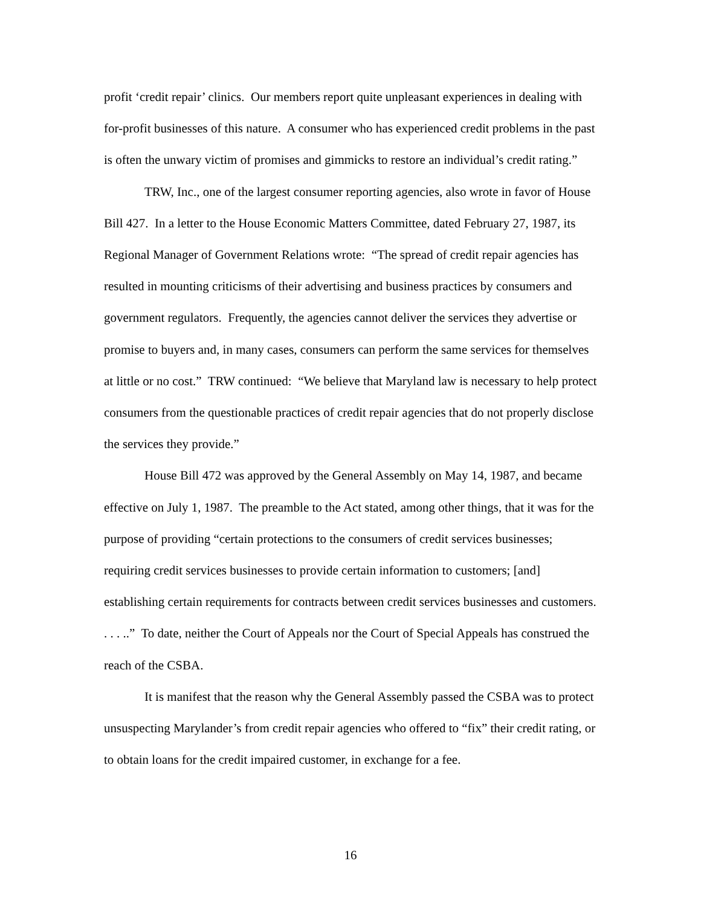profit ‘credit repair’ clinics. Our members report quite unpleasant experiences in dealing with for-profit businesses of this nature. A consumer who has experienced credit problems in the past is often the unwary victim of promises and gimmicks to restore an individual’s credit rating.”
TRW, Inc., one of the largest consumer reporting agencies, also wrote in favor of House Bill 427. In a letter to the House Economic Matters Committee, dated February 27, 1987, its Regional Manager of Government Relations wrote: “The spread of credit repair agencies has resulted in mounting criticisms of their advertising and business practices by consumers and government regulators. Frequently, the agencies cannot deliver the services they advertise or promise to buyers and, in many cases, consumers can perform the same services for themselves at little or no cost.” TRW continued: “We believe that Maryland law is necessary to help protect consumers from the questionable practices of credit repair agencies that do not properly disclose the services they provide.”
House Bill 472 was approved by the General Assembly on May 14, 1987, and became effective on July 1, 1987. The preamble to the Act stated, among other things, that it was for the purpose of providing “certain protections to the consumers of credit services businesses; requiring credit services businesses to provide certain information to customers; [and] establishing certain requirements for contracts between credit services businesses and customers. . . . ..” To date, neither the Court of Appeals nor the Court of Special Appeals has construed the reach of the CSBA.
It is manifest that the reason why the General Assembly passed the CSBA was to protect unsuspecting Marylander’s from credit repair agencies who offered to “fix” their credit rating, or to obtain loans for the credit impaired customer, in exchange for a fee.
16